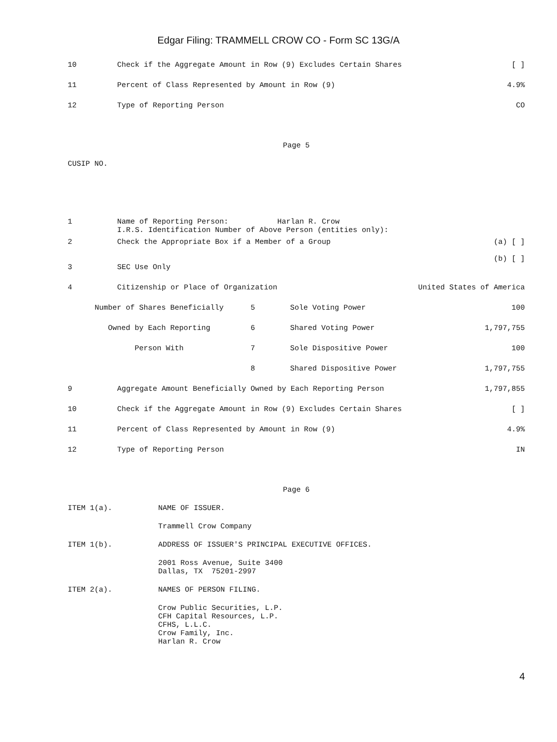Edgar Filing: TRAMMELL CROW CO - Form SC 13G/A
| 10 | Check if the Aggregate Amount in Row (9) Excludes Certain Shares | [ ] |
| 11 | Percent of Class Represented by Amount in Row (9) | 4.9% |
| 12 | Type of Reporting Person | CO |
Page 5
CUSIP NO.
| 1 | Name of Reporting Person: Harlan R. Crow I.R.S. Identification Number of Above Person (entities only): | |
| 2 | Check the Appropriate Box if a Member of a Group | (a) [ ] (b) [ ] |
| 3 | SEC Use Only | |
| 4 | Citizenship or Place of Organization | United States of America |
| Number of Shares Beneficially | 5 | Sole Voting Power | 100 |
| Owned by Each Reporting | 6 | Shared Voting Power | 1,797,755 |
| Person With | 7 | Sole Dispositive Power | 100 |
| | 8 | Shared Dispositive Power | 1,797,755 |
| 9 | Aggregate Amount Beneficially Owned by Each Reporting Person | 1,797,855 |
| 10 | Check if the Aggregate Amount in Row (9) Excludes Certain Shares | [ ] |
| 11 | Percent of Class Represented by Amount in Row (9) | 4.9% |
| 12 | Type of Reporting Person | IN |
Page 6
| ITEM 1(a). | NAME OF ISSUER. |
| | Trammell Crow Company |
| ITEM 1(b). | ADDRESS OF ISSUER'S PRINCIPAL EXECUTIVE OFFICES. |
| | 2001 Ross Avenue, Suite 3400 Dallas, TX 75201-2997 |
| ITEM 2(a). | NAMES OF PERSON FILING. |
| | Crow Public Securities, L.P. CFH Capital Resources, L.P. CFHS, L.L.C. Crow Family, Inc. Harlan R. Crow |
4